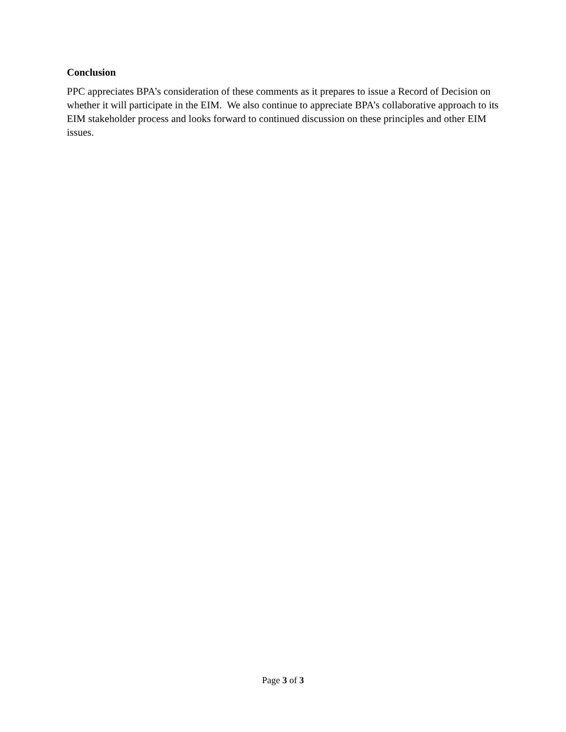Conclusion
PPC appreciates BPA’s consideration of these comments as it prepares to issue a Record of Decision on whether it will participate in the EIM. We also continue to appreciate BPA’s collaborative approach to its EIM stakeholder process and looks forward to continued discussion on these principles and other EIM issues.
Page 3 of 3